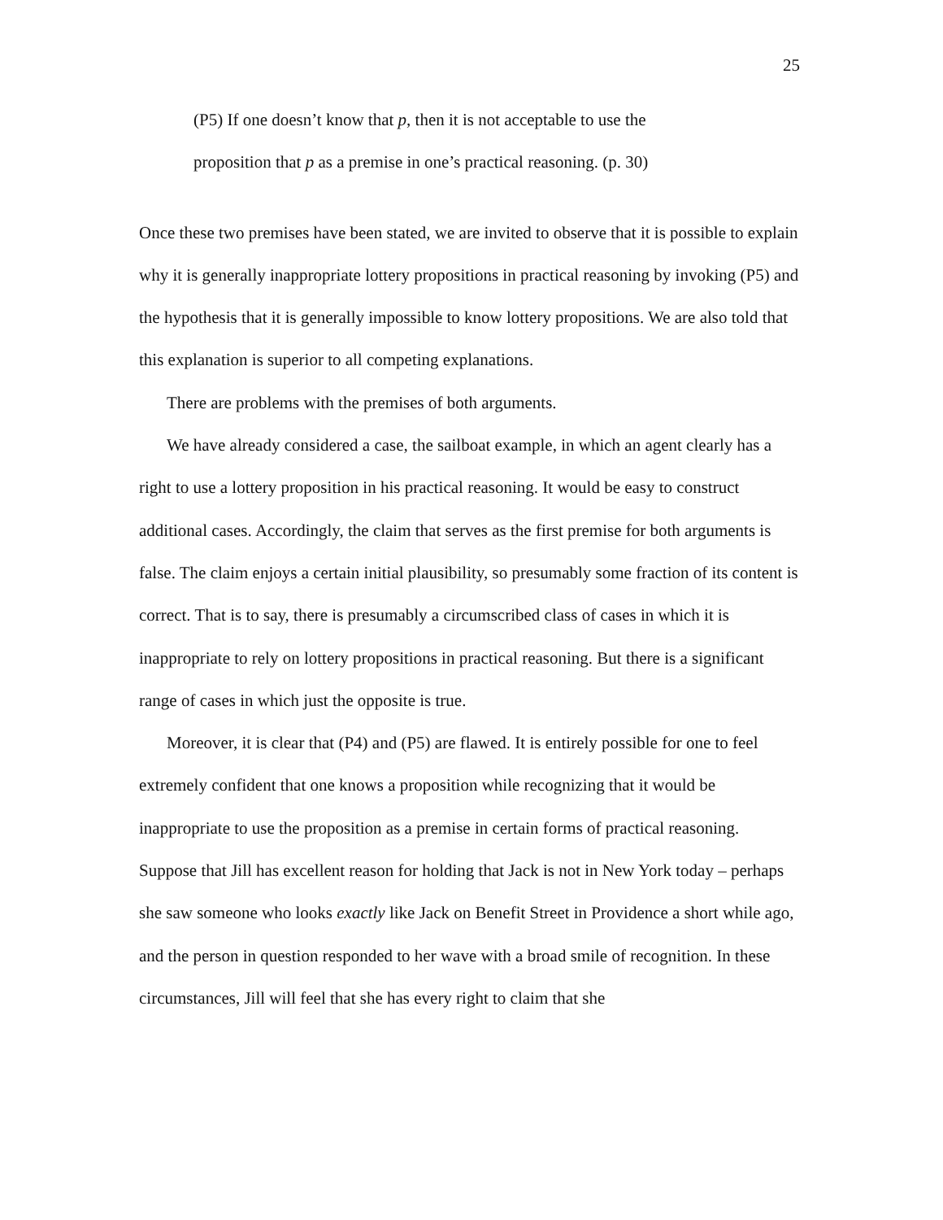25
(P5) If one doesn’t know that p, then it is not acceptable to use the
proposition that p as a premise in one’s practical reasoning. (p. 30)
Once these two premises have been stated, we are invited to observe that it is possible to explain why it is generally inappropriate lottery propositions in practical reasoning by invoking (P5) and the hypothesis that it is generally impossible to know lottery propositions. We are also told that this explanation is superior to all competing explanations.
There are problems with the premises of both arguments.
We have already considered a case, the sailboat example, in which an agent clearly has a right to use a lottery proposition in his practical reasoning. It would be easy to construct additional cases. Accordingly, the claim that serves as the first premise for both arguments is false. The claim enjoys a certain initial plausibility, so presumably some fraction of its content is correct. That is to say, there is presumably a circumscribed class of cases in which it is inappropriate to rely on lottery propositions in practical reasoning. But there is a significant range of cases in which just the opposite is true.
Moreover, it is clear that (P4) and (P5) are flawed. It is entirely possible for one to feel extremely confident that one knows a proposition while recognizing that it would be inappropriate to use the proposition as a premise in certain forms of practical reasoning. Suppose that Jill has excellent reason for holding that Jack is not in New York today – perhaps she saw someone who looks exactly like Jack on Benefit Street in Providence a short while ago, and the person in question responded to her wave with a broad smile of recognition. In these circumstances, Jill will feel that she has every right to claim that she